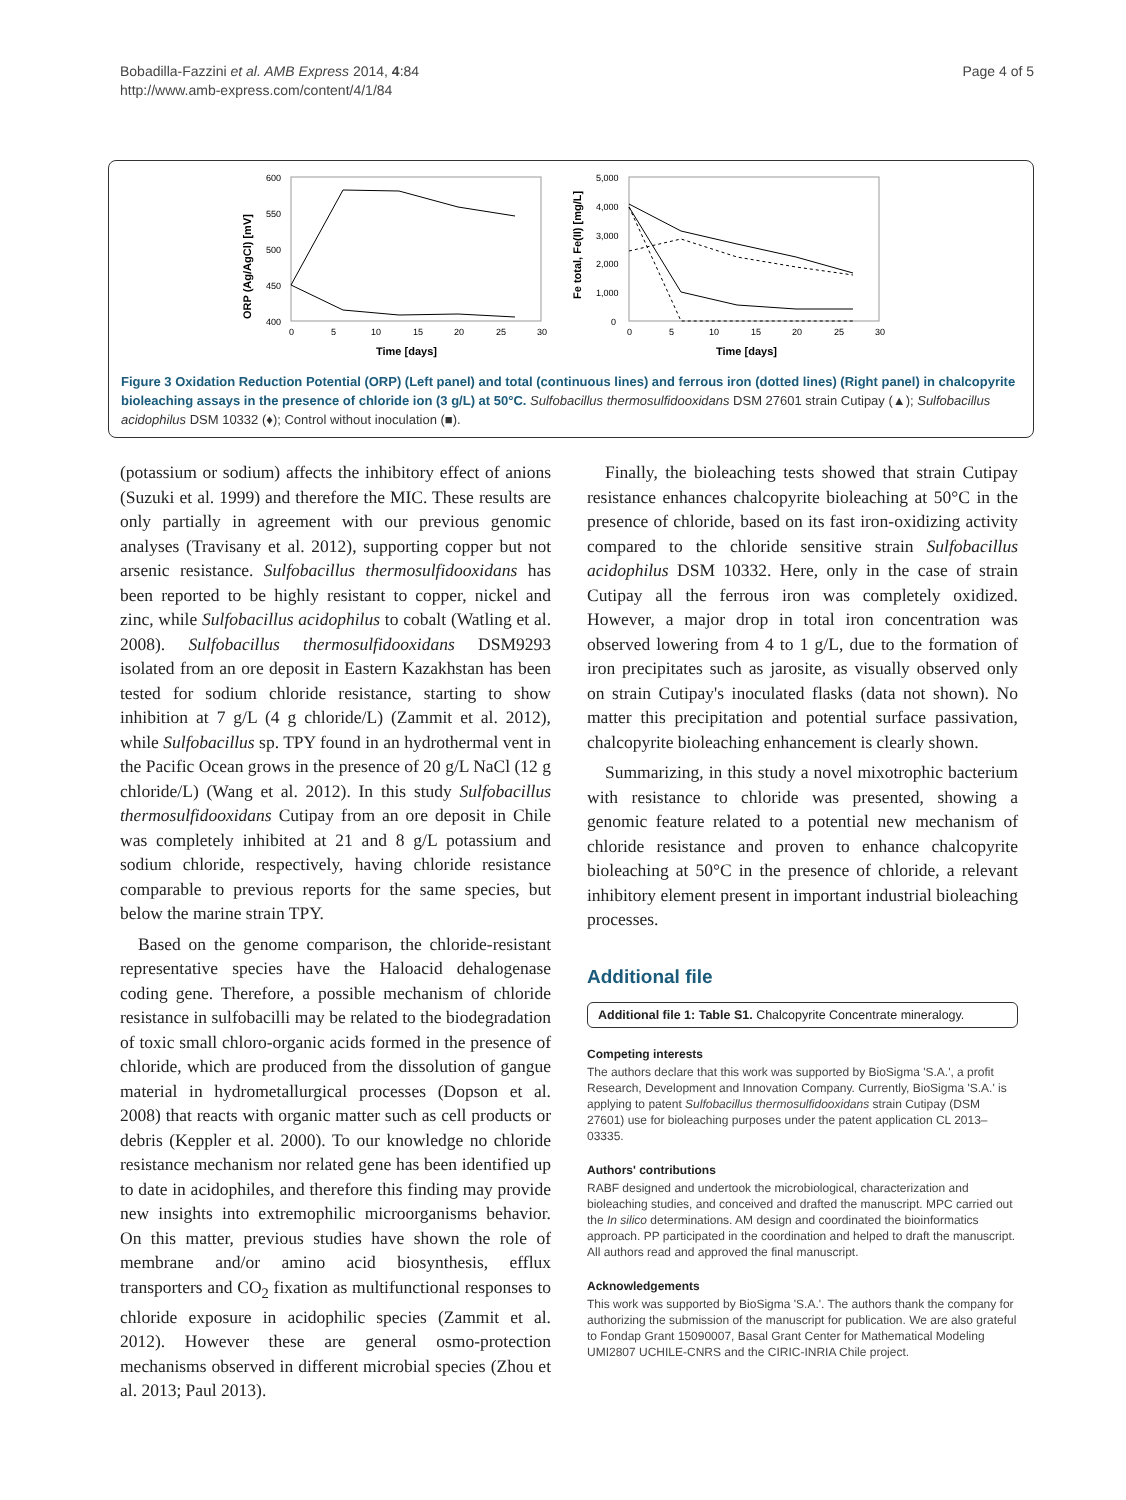Bobadilla-Fazzini et al. AMB Express 2014, 4:84
http://www.amb-express.com/content/4/1/84
Page 4 of 5
ORP (Ag/AgCl) [mV]
600
550
500
450
400
0
5
10
15
20
25
30
Time [days]
Fe total, Fe(II) [mg/L]
5,000
4,000
3,000
2,000
1,000
0
0
5
10
15
20
25
30
Time [days]
Figure 3 Oxidation Reduction Potential (ORP) (Left panel) and total (continuous lines) and ferrous iron (dotted lines) (Right panel) in chalcopyrite bioleaching assays in the presence of chloride ion (3 g/L) at 50°C. Sulfobacillus thermosulfidooxidans DSM 27601 strain Cutipay (▲); Sulfobacillus acidophilus DSM 10332 (♦); Control without inoculation (■).
(potassium or sodium) affects the inhibitory effect of anions (Suzuki et al. 1999) and therefore the MIC. These results are only partially in agreement with our previous genomic analyses (Travisany et al. 2012), supporting copper but not arsenic resistance. Sulfobacillus thermosulfidooxidans has been reported to be highly resistant to copper, nickel and zinc, while Sulfobacillus acidophilus to cobalt (Watling et al. 2008). Sulfobacillus thermosulfidooxidans DSM9293 isolated from an ore deposit in Eastern Kazakhstan has been tested for sodium chloride resistance, starting to show inhibition at 7 g/L (4 g chloride/L) (Zammit et al. 2012), while Sulfobacillus sp. TPY found in an hydrothermal vent in the Pacific Ocean grows in the presence of 20 g/L NaCl (12 g chloride/L) (Wang et al. 2012). In this study Sulfobacillus thermosulfidooxidans Cutipay from an ore deposit in Chile was completely inhibited at 21 and 8 g/L potassium and sodium chloride, respectively, having chloride resistance comparable to previous reports for the same species, but below the marine strain TPY.
Based on the genome comparison, the chloride-resistant representative species have the Haloacid dehalogenase coding gene. Therefore, a possible mechanism of chloride resistance in sulfobacilli may be related to the biodegradation of toxic small chloro-organic acids formed in the presence of chloride, which are produced from the dissolution of gangue material in hydrometallurgical processes (Dopson et al. 2008) that reacts with organic matter such as cell products or debris (Keppler et al. 2000). To our knowledge no chloride resistance mechanism nor related gene has been identified up to date in acidophiles, and therefore this finding may provide new insights into extremophilic microorganisms behavior. On this matter, previous studies have shown the role of membrane and/or amino acid biosynthesis, efflux transporters and CO<sub>2</sub> fixation as multifunctional responses to chloride exposure in acidophilic species (Zammit et al. 2012). However these are general osmo-protection mechanisms observed in different microbial species (Zhou et al. 2013; Paul 2013).
Finally, the bioleaching tests showed that strain Cutipay resistance enhances chalcopyrite bioleaching at 50°C in the presence of chloride, based on its fast iron-oxidizing activity compared to the chloride sensitive strain Sulfobacillus acidophilus DSM 10332. Here, only in the case of strain Cutipay all the ferrous iron was completely oxidized. However, a major drop in total iron concentration was observed lowering from 4 to 1 g/L, due to the formation of iron precipitates such as jarosite, as visually observed only on strain Cutipay's inoculated flasks (data not shown). No matter this precipitation and potential surface passivation, chalcopyrite bioleaching enhancement is clearly shown.
Summarizing, in this study a novel mixotrophic bacterium with resistance to chloride was presented, showing a genomic feature related to a potential new mechanism of chloride resistance and proven to enhance chalcopyrite bioleaching at 50°C in the presence of chloride, a relevant inhibitory element present in important industrial bioleaching processes.
Additional file
Additional file 1: Table S1. Chalcopyrite Concentrate mineralogy.
Competing interests
The authors declare that this work was supported by BioSigma 'S.A.', a profit Research, Development and Innovation Company. Currently, BioSigma 'S.A.' is applying to patent Sulfobacillus thermosulfidooxidans strain Cutipay (DSM 27601) use for bioleaching purposes under the patent application CL 2013–03335.
Authors' contributions
RABF designed and undertook the microbiological, characterization and bioleaching studies, and conceived and drafted the manuscript. MPC carried out the In silico determinations. AM design and coordinated the bioinformatics approach. PP participated in the coordination and helped to draft the manuscript. All authors read and approved the final manuscript.
Acknowledgements
This work was supported by BioSigma 'S.A.'. The authors thank the company for authorizing the submission of the manuscript for publication. We are also grateful to Fondap Grant 15090007, Basal Grant Center for Mathematical Modeling UMI2807 UCHILE-CNRS and the CIRIC-INRIA Chile project.